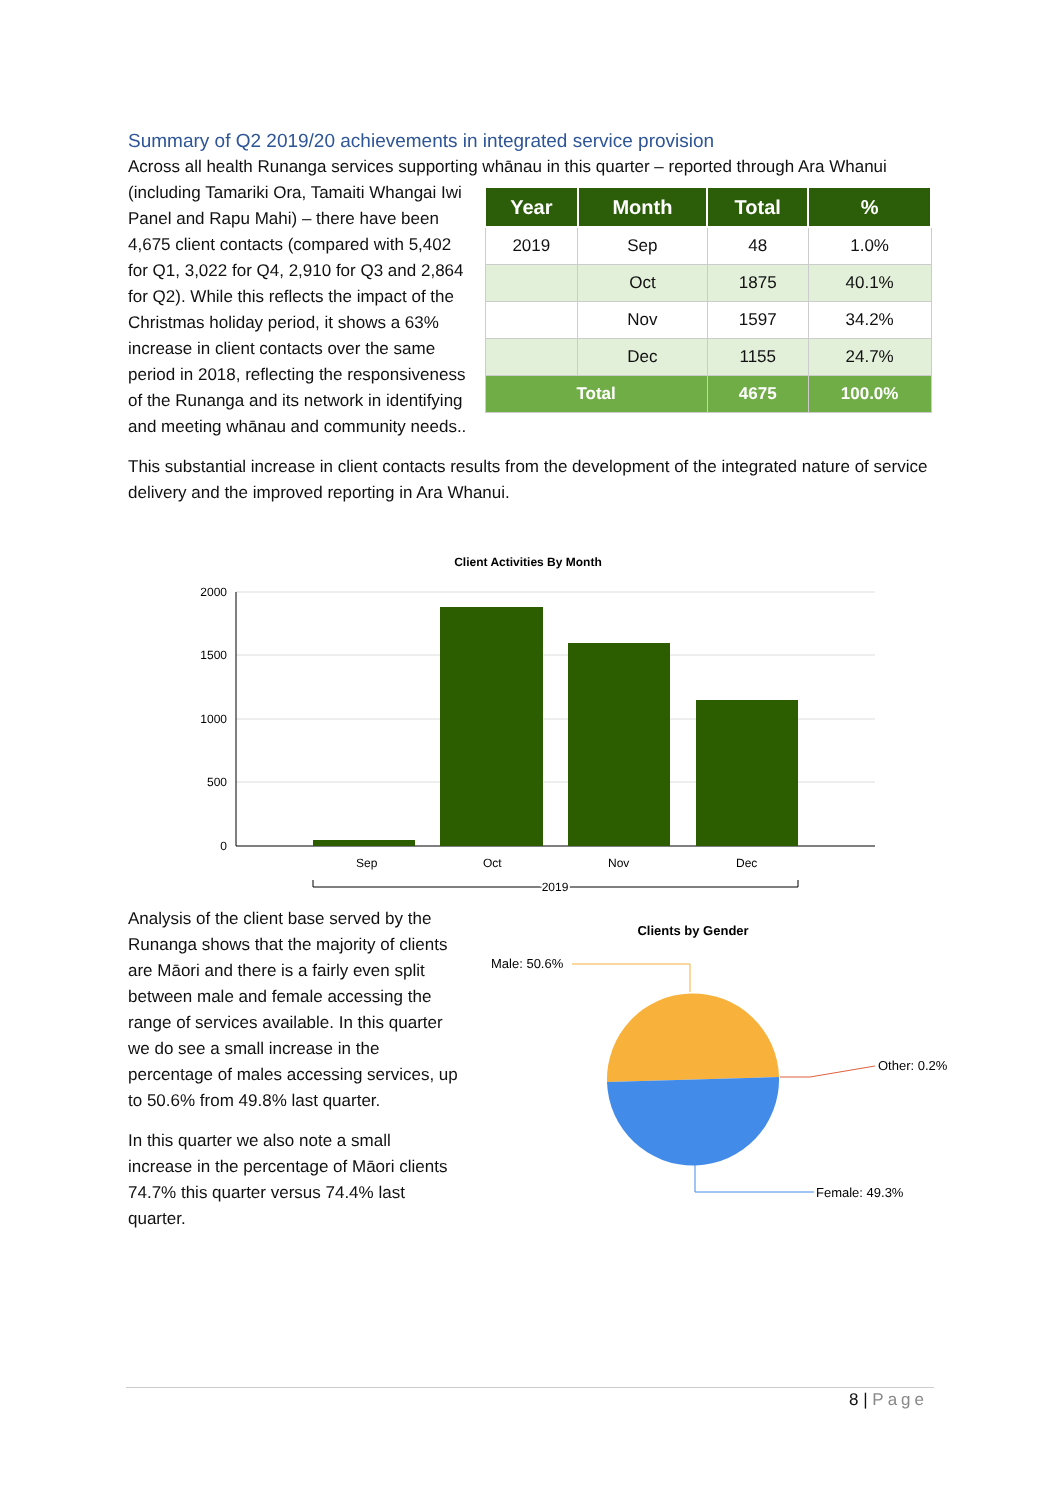Summary of Q2 2019/20 achievements in integrated service provision
Across all health Runanga services supporting whānau in this quarter – reported through Ara Whanui
| Year | Month | Total | % |
| --- | --- | --- | --- |
| 2019 | Sep | 48 | 1.0% |
| | Oct | 1875 | 40.1% |
| | Nov | 1597 | 34.2% |
| | Dec | 1155 | 24.7% |
| Total | | 4675 | 100.0% |
(including Tamariki Ora, Tamaiti Whangai Iwi Panel and Rapu Mahi) – there have been 4,675 client contacts (compared with 5,402 for Q1, 3,022 for Q4, 2,910 for Q3 and 2,864 for Q2). While this reflects the impact of the Christmas holiday period, it shows a 63% increase in client contacts over the same period in 2018, reflecting the responsiveness of the Runanga and its network in identifying and meeting whānau and community needs..
This substantial increase in client contacts results from the development of the integrated nature of service delivery and the improved reporting in Ara Whanui.
Client Activities By Month
2000
1500
1000
500
0
Sep
Oct
Nov
Dec
2019
Analysis of the client base served by the Runanga shows that the majority of clients are Māori and there is a fairly even split between male and female accessing the range of services available. In this quarter we do see a small increase in the percentage of males accessing services, up to 50.6% from 49.8% last quarter.
In this quarter we also note a small increase in the percentage of Māori clients 74.7% this quarter versus 74.4% last quarter.
Clients by Gender
Male: 50.6%
Other: 0.2%
Female: 49.3%
8 | Page